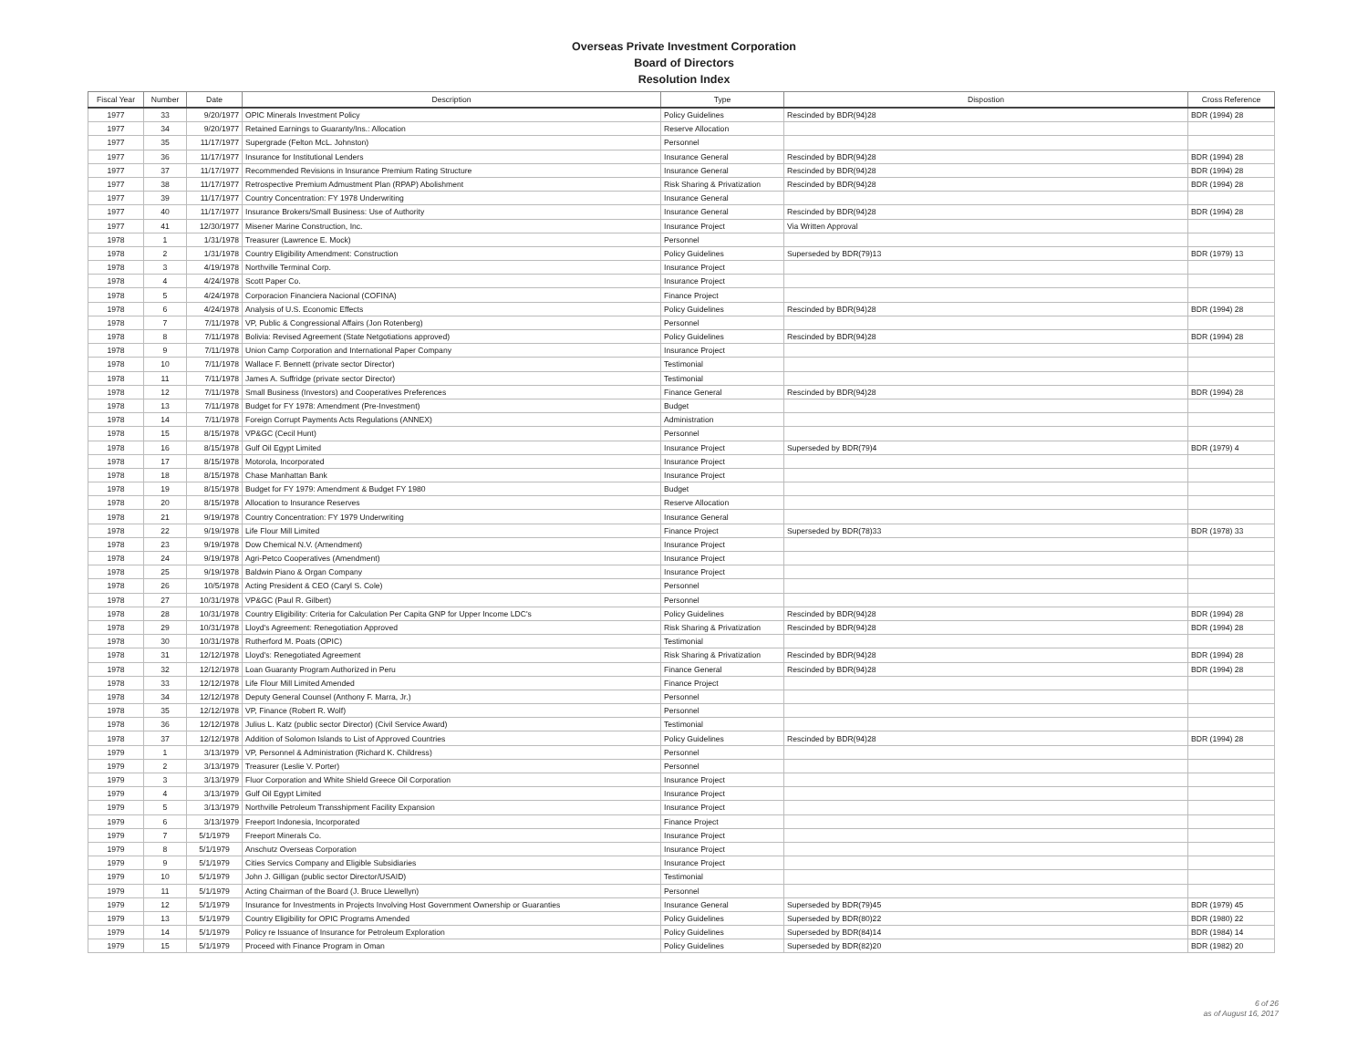Overseas Private Investment Corporation
Board of Directors
Resolution Index
| Fiscal Year | Number | Date | Description | Type | Dispostion | Cross Reference |
| --- | --- | --- | --- | --- | --- | --- |
| 1977 | 33 | 9/20/1977 | OPIC Minerals Investment Policy | Policy Guidelines | Rescinded by BDR(94)28 | BDR (1994) 28 |
| 1977 | 34 | 9/20/1977 | Retained Earnings to Guaranty/Ins.: Allocation | Reserve Allocation | | |
| 1977 | 35 | 11/17/1977 | Supergrade (Felton McL. Johnston) | Personnel | | |
| 1977 | 36 | 11/17/1977 | Insurance for Institutional Lenders | Insurance General | Rescinded by BDR(94)28 | BDR (1994) 28 |
| 1977 | 37 | 11/17/1977 | Recommended Revisions in Insurance Premium Rating Structure | Insurance General | Rescinded by BDR(94)28 | BDR (1994) 28 |
| 1977 | 38 | 11/17/1977 | Retrospective Premium Admustment Plan (RPAP) Abolishment | Risk Sharing & Privatization | Rescinded by BDR(94)28 | BDR (1994) 28 |
| 1977 | 39 | 11/17/1977 | Country Concentration: FY 1978 Underwriting | Insurance General | | |
| 1977 | 40 | 11/17/1977 | Insurance Brokers/Small Business: Use of Authority | Insurance General | Rescinded by BDR(94)28 | BDR (1994) 28 |
| 1977 | 41 | 12/30/1977 | Misener Marine Construction, Inc. | Insurance Project | Via Written Approval | |
| 1978 | 1 | 1/31/1978 | Treasurer (Lawrence E. Mock) | Personnel | | |
| 1978 | 2 | 1/31/1978 | Country Eligibility Amendment: Construction | Policy Guidelines | Superseded by BDR(79)13 | BDR (1979) 13 |
| 1978 | 3 | 4/19/1978 | Northville Terminal Corp. | Insurance Project | | |
| 1978 | 4 | 4/24/1978 | Scott Paper Co. | Insurance Project | | |
| 1978 | 5 | 4/24/1978 | Corporacion Financiera Nacional (COFINA) | Finance Project | | |
| 1978 | 6 | 4/24/1978 | Analysis of U.S. Economic Effects | Policy Guidelines | Rescinded by BDR(94)28 | BDR (1994) 28 |
| 1978 | 7 | 7/11/1978 | VP, Public & Congressional Affairs (Jon Rotenberg) | Personnel | | |
| 1978 | 8 | 7/11/1978 | Bolivia: Revised Agreement (State Netgotiations approved) | Policy Guidelines | Rescinded by BDR(94)28 | BDR (1994) 28 |
| 1978 | 9 | 7/11/1978 | Union Camp Corporation and International Paper Company | Insurance Project | | |
| 1978 | 10 | 7/11/1978 | Wallace F. Bennett (private sector Director) | Testimonial | | |
| 1978 | 11 | 7/11/1978 | James A. Suffridge (private sector Director) | Testimonial | | |
| 1978 | 12 | 7/11/1978 | Small Business (Investors) and Cooperatives Preferences | Finance General | Rescinded by BDR(94)28 | BDR (1994) 28 |
| 1978 | 13 | 7/11/1978 | Budget for FY 1978: Amendment (Pre-Investment) | Budget | | |
| 1978 | 14 | 7/11/1978 | Foreign Corrupt Payments Acts Regulations (ANNEX) | Administration | | |
| 1978 | 15 | 8/15/1978 | VP&GC (Cecil Hunt) | Personnel | | |
| 1978 | 16 | 8/15/1978 | Gulf Oil Egypt Limited | Insurance Project | Superseded by BDR(79)4 | BDR (1979) 4 |
| 1978 | 17 | 8/15/1978 | Motorola, Incorporated | Insurance Project | | |
| 1978 | 18 | 8/15/1978 | Chase Manhattan Bank | Insurance Project | | |
| 1978 | 19 | 8/15/1978 | Budget for FY 1979: Amendment & Budget FY 1980 | Budget | | |
| 1978 | 20 | 8/15/1978 | Allocation to Insurance Reserves | Reserve Allocation | | |
| 1978 | 21 | 9/19/1978 | Country Concentration: FY 1979 Underwriting | Insurance General | | |
| 1978 | 22 | 9/19/1978 | Life Flour Mill Limited | Finance Project | Superseded by BDR(78)33 | BDR (1978) 33 |
| 1978 | 23 | 9/19/1978 | Dow Chemical N.V. (Amendment) | Insurance Project | | |
| 1978 | 24 | 9/19/1978 | Agri-Petco Cooperatives (Amendment) | Insurance Project | | |
| 1978 | 25 | 9/19/1978 | Baldwin Piano & Organ Company | Insurance Project | | |
| 1978 | 26 | 10/5/1978 | Acting President & CEO (Caryl S. Cole) | Personnel | | |
| 1978 | 27 | 10/31/1978 | VP&GC (Paul R. Gilbert) | Personnel | | |
| 1978 | 28 | 10/31/1978 | Country Eligibility: Criteria for Calculation Per Capita GNP for Upper Income LDC's | Policy Guidelines | Rescinded by BDR(94)28 | BDR (1994) 28 |
| 1978 | 29 | 10/31/1978 | Lloyd's Agreement: Renegotiation Approved | Risk Sharing & Privatization | Rescinded by BDR(94)28 | BDR (1994) 28 |
| 1978 | 30 | 10/31/1978 | Rutherford M. Poats (OPIC) | Testimonial | | |
| 1978 | 31 | 12/12/1978 | Lloyd's: Renegotiated Agreement | Risk Sharing & Privatization | Rescinded by BDR(94)28 | BDR (1994) 28 |
| 1978 | 32 | 12/12/1978 | Loan Guaranty Program Authorized in Peru | Finance General | Rescinded by BDR(94)28 | BDR (1994) 28 |
| 1978 | 33 | 12/12/1978 | Life Flour Mill Limited Amended | Finance Project | | |
| 1978 | 34 | 12/12/1978 | Deputy General Counsel (Anthony F. Marra, Jr.) | Personnel | | |
| 1978 | 35 | 12/12/1978 | VP, Finance (Robert R. Wolf) | Personnel | | |
| 1978 | 36 | 12/12/1978 | Julius L. Katz (public sector Director) (Civil Service Award) | Testimonial | | |
| 1978 | 37 | 12/12/1978 | Addition of Solomon Islands to List of Approved Countries | Policy Guidelines | Rescinded by BDR(94)28 | BDR (1994) 28 |
| 1979 | 1 | 3/13/1979 | VP, Personnel & Administration (Richard K. Childress) | Personnel | | |
| 1979 | 2 | 3/13/1979 | Treasurer (Leslie V. Porter) | Personnel | | |
| 1979 | 3 | 3/13/1979 | Fluor Corporation and White Shield Greece Oil Corporation | Insurance Project | | |
| 1979 | 4 | 3/13/1979 | Gulf Oil Egypt Limited | Insurance Project | | |
| 1979 | 5 | 3/13/1979 | Northville Petroleum Transshipment Facility Expansion | Insurance Project | | |
| 1979 | 6 | 3/13/1979 | Freeport Indonesia, Incorporated | Finance Project | | |
| 1979 | 7 | 5/1/1979 | Freeport Minerals Co. | Insurance Project | | |
| 1979 | 8 | 5/1/1979 | Anschutz Overseas Corporation | Insurance Project | | |
| 1979 | 9 | 5/1/1979 | Cities Servics Company and Eligible Subsidiaries | Insurance Project | | |
| 1979 | 10 | 5/1/1979 | John J. Gilligan (public sector Director/USAID) | Testimonial | | |
| 1979 | 11 | 5/1/1979 | Acting Chairman of the Board (J. Bruce Llewellyn) | Personnel | | |
| 1979 | 12 | 5/1/1979 | Insurance for Investments in Projects Involving Host Government Ownership or Guaranties | Insurance General | Superseded by BDR(79)45 | BDR (1979) 45 |
| 1979 | 13 | 5/1/1979 | Country Eligibility for OPIC Programs Amended | Policy Guidelines | Superseded by BDR(80)22 | BDR (1980) 22 |
| 1979 | 14 | 5/1/1979 | Policy re Issuance of Insurance for Petroleum Exploration | Policy Guidelines | Superseded by BDR(84)14 | BDR (1984) 14 |
| 1979 | 15 | 5/1/1979 | Proceed with Finance Program in Oman | Policy Guidelines | Superseded by BDR(82)20 | BDR (1982) 20 |
6 of 26
as of August 16, 2017